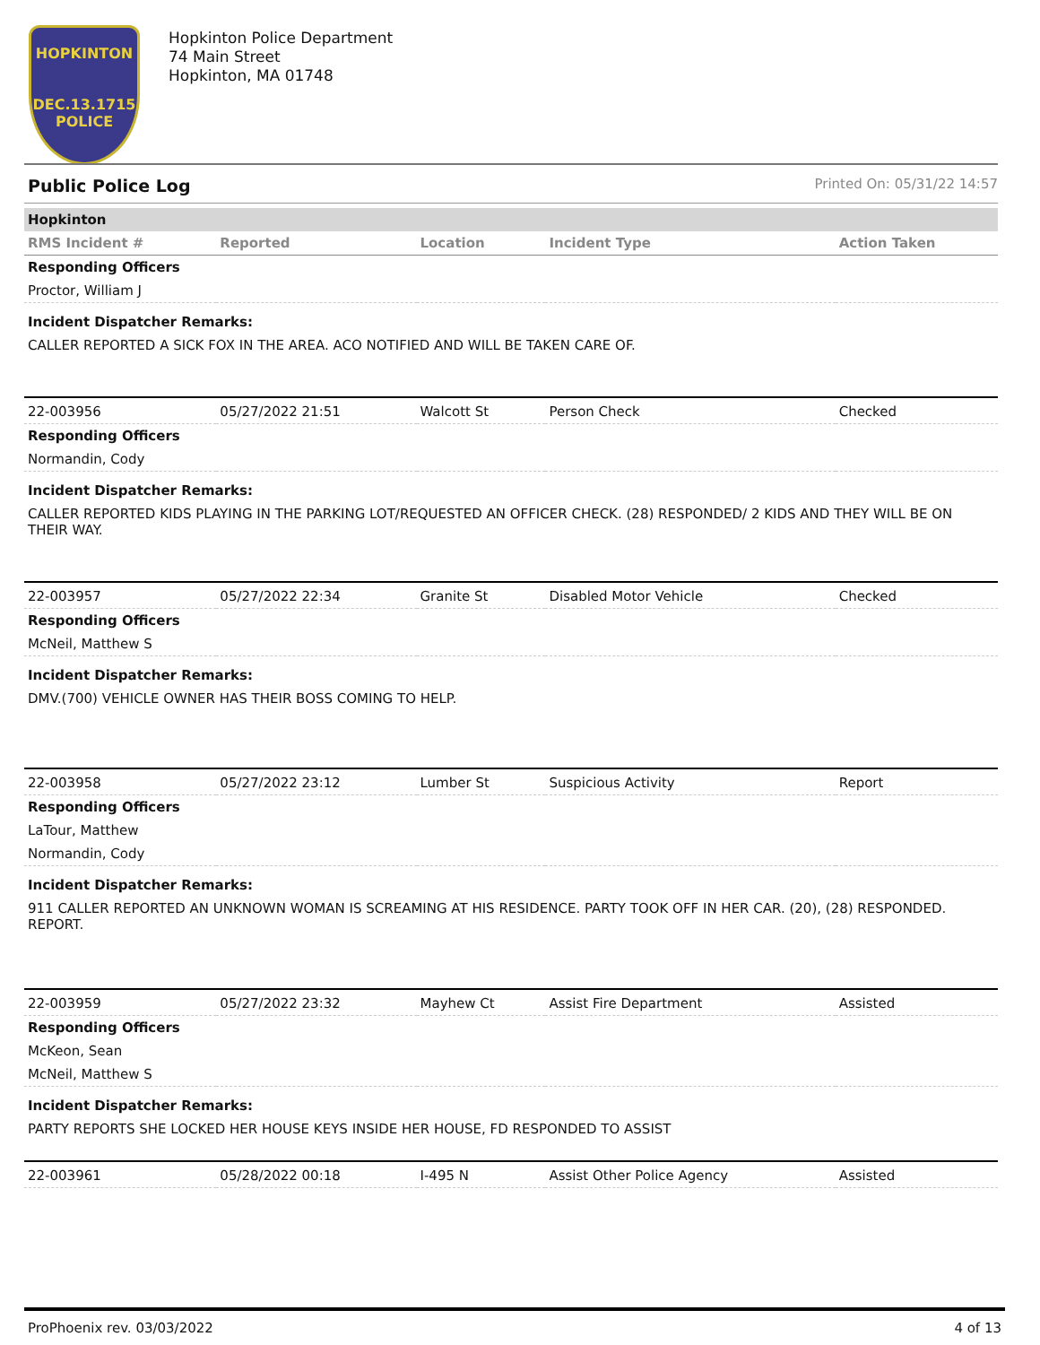HOPKINTON
DEC.13.1715
POLICE
Hopkinton Police Department
74 Main Street
Hopkinton, MA 01748
Public Police Log Printed On: 05/31/22 14:57
| Hopkinton | | | | |
| RMS Incident # | Reported | Location | Incident Type | Action Taken |
| Responding Officers | | | | |
| Proctor, William J | | | | |
| Incident Dispatcher Remarks: | | | | |
| CALLER REPORTED A SICK FOX IN THE AREA. ACO NOTIFIED AND WILL BE TAKEN CARE OF. | | | | |
| 22-003956 | 05/27/2022 21:51 | Walcott St | Person Check | Checked |
| Responding Officers | | | | |
| Normandin, Cody | | | | |
| Incident Dispatcher Remarks: | | | | |
| CALLER REPORTED KIDS PLAYING IN THE PARKING LOT/REQUESTED AN OFFICER CHECK. (28) RESPONDED/ 2 KIDS AND THEY WILL BE ON THEIR WAY. | | | | |
| 22-003957 | 05/27/2022 22:34 | Granite St | Disabled Motor Vehicle | Checked |
| Responding Officers | | | | |
| McNeil, Matthew S | | | | |
| Incident Dispatcher Remarks: | | | | |
| DMV.(700) VEHICLE OWNER HAS THEIR BOSS COMING TO HELP. | | | | |
| 22-003958 | 05/27/2022 23:12 | Lumber St | Suspicious Activity | Report |
| Responding Officers | | | | |
| LaTour, Matthew | | | | |
| Normandin, Cody | | | | |
| Incident Dispatcher Remarks: | | | | |
| 911 CALLER REPORTED AN UNKNOWN WOMAN IS SCREAMING AT HIS RESIDENCE. PARTY TOOK OFF IN HER CAR. (20), (28) RESPONDED. REPORT. | | | | |
| 22-003959 | 05/27/2022 23:32 | Mayhew Ct | Assist Fire Department | Assisted |
| Responding Officers | | | | |
| McKeon, Sean | | | | |
| McNeil, Matthew S | | | | |
| Incident Dispatcher Remarks: | | | | |
| PARTY REPORTS SHE LOCKED HER HOUSE KEYS INSIDE HER HOUSE, FD RESPONDED TO ASSIST | | | | |
| 22-003961 | 05/28/2022 00:18 | I-495 N | Assist Other Police Agency | Assisted |
ProPhoenix rev. 03/03/2022 4 of 13